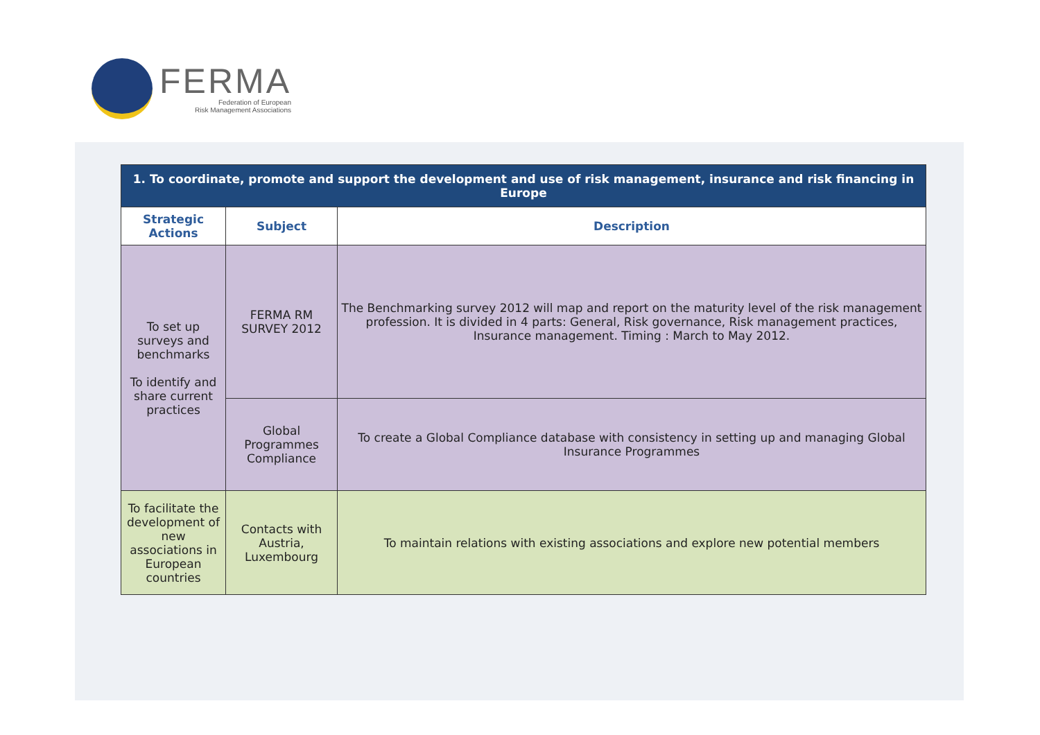FERMA
Federation of European
Risk Management Associations
| 1. To coordinate, promote and support the development and use of risk management, insurance and risk financing in Europe | | |
| Strategic Actions | Subject | Description |
| To set up surveys and benchmarks To identify and share current practices | FERMA RM SURVEY 2012 | The Benchmarking survey 2012 will map and report on the maturity level of the risk management profession. It is divided in 4 parts: General, Risk governance, Risk management practices, Insurance management. Timing : March to May 2012. |
| | Global Programmes Compliance | To create a Global Compliance database with consistency in setting up and managing Global Insurance Programmes |
| To facilitate the development of new associations in European countries | Contacts with Austria, Luxembourg | To maintain relations with existing associations and explore new potential members |